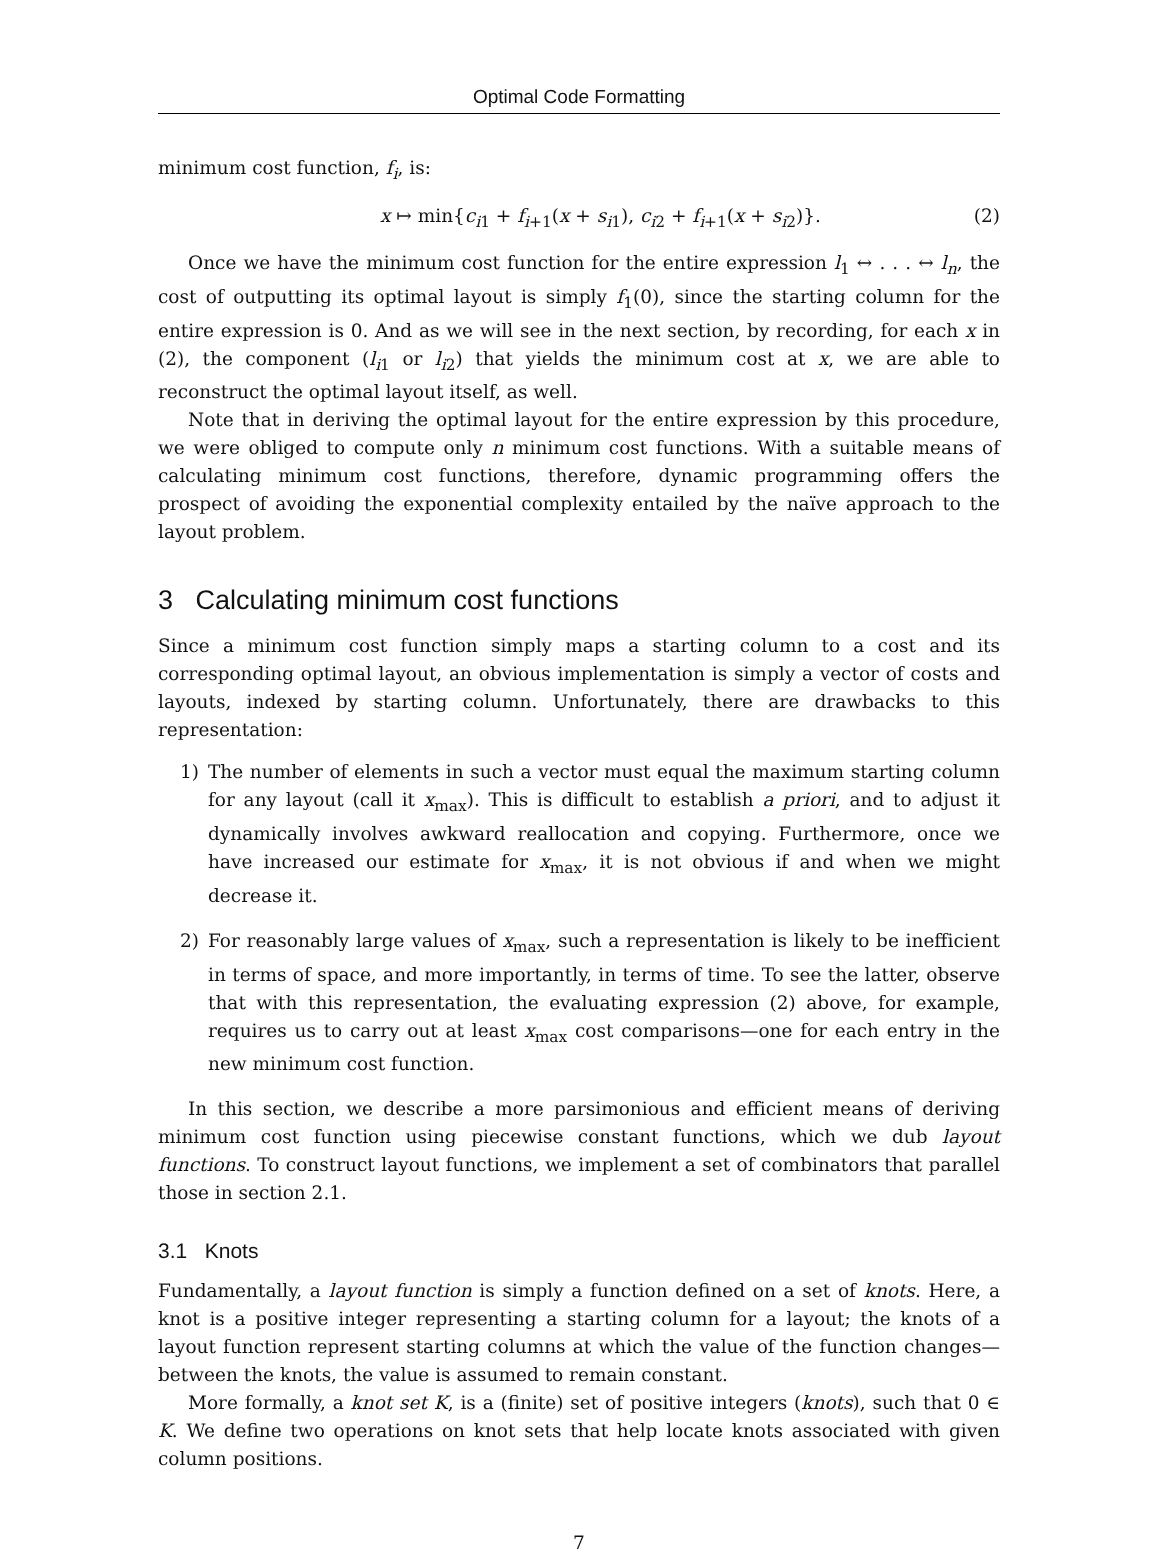Optimal Code Formatting
minimum cost function, f<sub>i</sub>, is:
x ↦ min{c<sub>i1</sub> + f<sub>i+1</sub>(x + s<sub>i1</sub>), c<sub>i2</sub> + f<sub>i+1</sub>(x + s<sub>i2</sub>)}. (2)
Once we have the minimum cost function for the entire expression l<sub>1</sub> ↔ . . . ↔ l<sub>n</sub>, the cost of outputting its optimal layout is simply f<sub>1</sub>(0), since the starting column for the entire expression is 0. And as we will see in the next section, by recording, for each x in (2), the component (l<sub>i1</sub> or l<sub>i2</sub>) that yields the minimum cost at x, we are able to reconstruct the optimal layout itself, as well.
Note that in deriving the optimal layout for the entire expression by this procedure, we were obliged to compute only n minimum cost functions. With a suitable means of calculating minimum cost functions, therefore, dynamic programming offers the prospect of avoiding the exponential complexity entailed by the naïve approach to the layout problem.
3 Calculating minimum cost functions
Since a minimum cost function simply maps a starting column to a cost and its corresponding optimal layout, an obvious implementation is simply a vector of costs and layouts, indexed by starting column. Unfortunately, there are drawbacks to this representation:
1) The number of elements in such a vector must equal the maximum starting column for any layout (call it x<sub>max</sub>). This is difficult to establish a priori, and to adjust it dynamically involves awkward reallocation and copying. Furthermore, once we have increased our estimate for x<sub>max</sub>, it is not obvious if and when we might decrease it.
2) For reasonably large values of x<sub>max</sub>, such a representation is likely to be inefficient in terms of space, and more importantly, in terms of time. To see the latter, observe that with this representation, the evaluating expression (2) above, for example, requires us to carry out at least x<sub>max</sub> cost comparisons—one for each entry in the new minimum cost function.
In this section, we describe a more parsimonious and efficient means of deriving minimum cost function using piecewise constant functions, which we dub layout functions. To construct layout functions, we implement a set of combinators that parallel those in section 2.1.
3.1 Knots
Fundamentally, a layout function is simply a function defined on a set of knots. Here, a knot is a positive integer representing a starting column for a layout; the knots of a layout function represent starting columns at which the value of the function changes—between the knots, the value is assumed to remain constant.
More formally, a knot set K, is a (finite) set of positive integers (knots), such that 0 ∈ K. We define two operations on knot sets that help locate knots associated with given column positions.
7